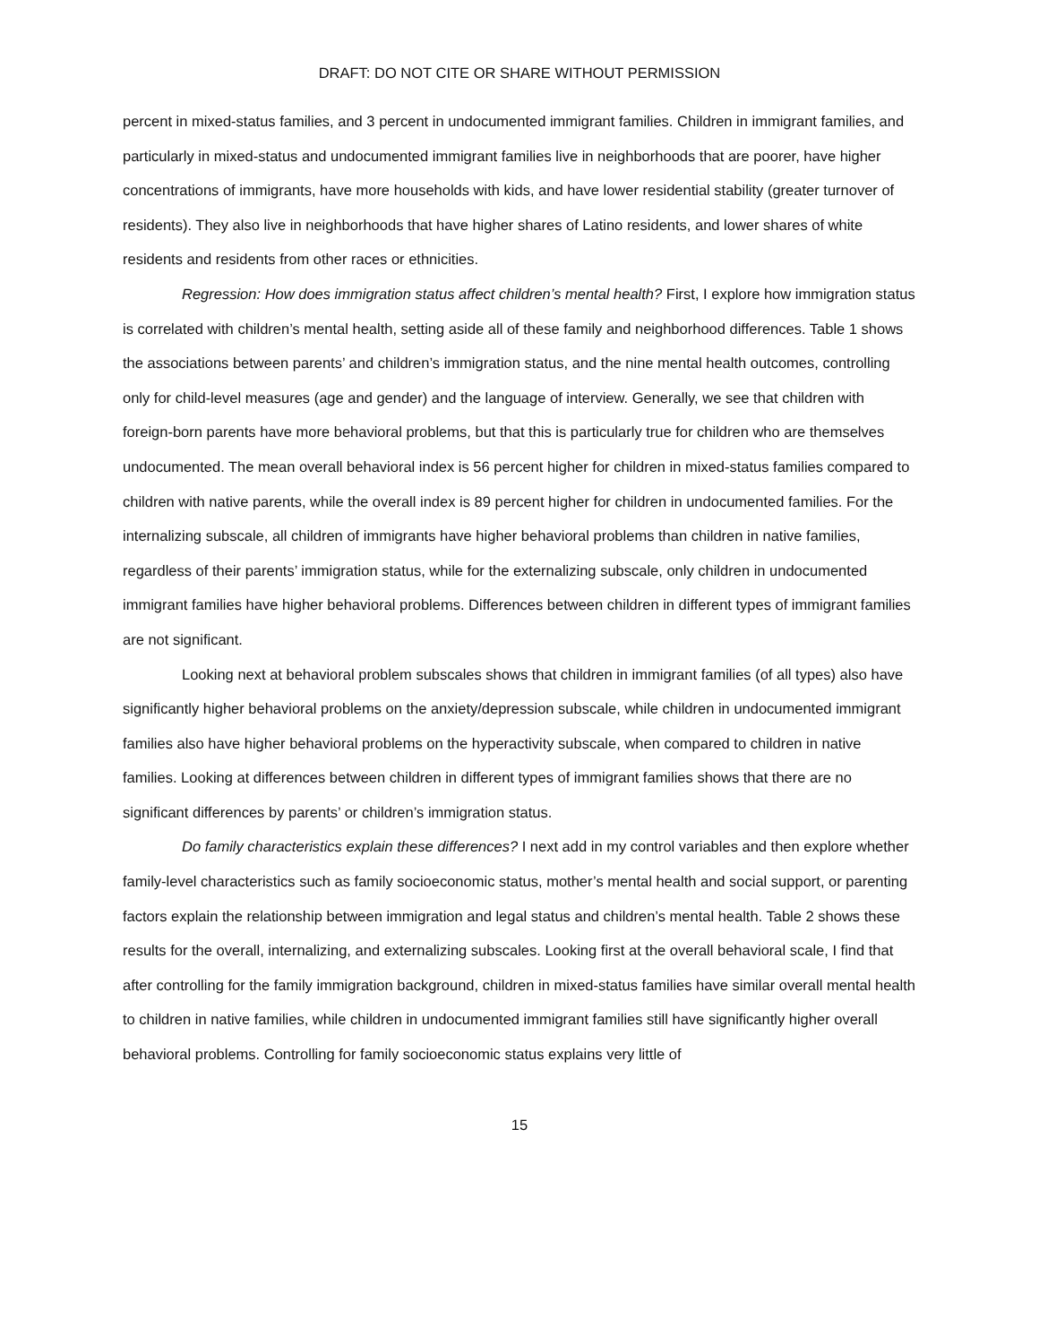DRAFT: DO NOT CITE OR SHARE WITHOUT PERMISSION
percent in mixed-status families, and 3 percent in undocumented immigrant families. Children in immigrant families, and particularly in mixed-status and undocumented immigrant families live in neighborhoods that are poorer, have higher concentrations of immigrants, have more households with kids, and have lower residential stability (greater turnover of residents). They also live in neighborhoods that have higher shares of Latino residents, and lower shares of white residents and residents from other races or ethnicities.
Regression: How does immigration status affect children’s mental health? First, I explore how immigration status is correlated with children’s mental health, setting aside all of these family and neighborhood differences. Table 1 shows the associations between parents’ and children’s immigration status, and the nine mental health outcomes, controlling only for child-level measures (age and gender) and the language of interview. Generally, we see that children with foreign-born parents have more behavioral problems, but that this is particularly true for children who are themselves undocumented. The mean overall behavioral index is 56 percent higher for children in mixed-status families compared to children with native parents, while the overall index is 89 percent higher for children in undocumented families. For the internalizing subscale, all children of immigrants have higher behavioral problems than children in native families, regardless of their parents’ immigration status, while for the externalizing subscale, only children in undocumented immigrant families have higher behavioral problems. Differences between children in different types of immigrant families are not significant.
Looking next at behavioral problem subscales shows that children in immigrant families (of all types) also have significantly higher behavioral problems on the anxiety/depression subscale, while children in undocumented immigrant families also have higher behavioral problems on the hyperactivity subscale, when compared to children in native families. Looking at differences between children in different types of immigrant families shows that there are no significant differences by parents’ or children’s immigration status.
Do family characteristics explain these differences? I next add in my control variables and then explore whether family-level characteristics such as family socioeconomic status, mother’s mental health and social support, or parenting factors explain the relationship between immigration and legal status and children’s mental health. Table 2 shows these results for the overall, internalizing, and externalizing subscales. Looking first at the overall behavioral scale, I find that after controlling for the family immigration background, children in mixed-status families have similar overall mental health to children in native families, while children in undocumented immigrant families still have significantly higher overall behavioral problems. Controlling for family socioeconomic status explains very little of
15